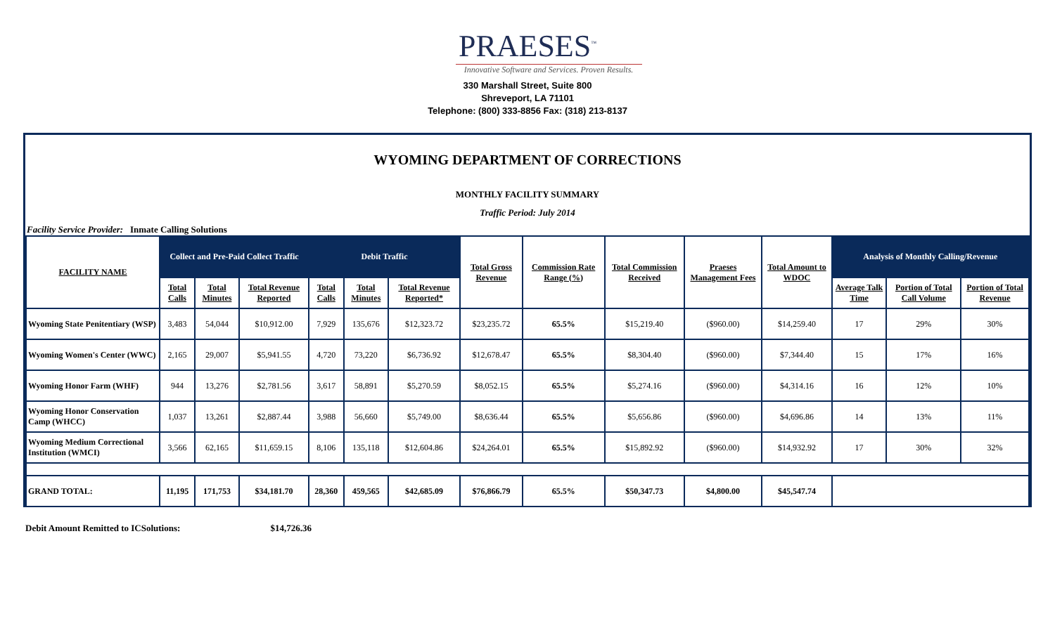PRAESES<sup>™</sup>
Innovative Software and Services. Proven Results.
330 Marshall Street, Suite 800
Shreveport, LA 71101
Telephone: (800) 333-8856 Fax: (318) 213-8137
WYOMING DEPARTMENT OF CORRECTIONS
MONTHLY FACILITY SUMMARY
Traffic Period: July 2014
Facility Service Provider: Inmate Calling Solutions
| FACILITY NAME | Collect and Pre-Paid Collect Traffic | | | Debit Traffic | | | Total Gross Revenue | Commission Rate Range (%) | Total Commission Received | Praeses Management Fees | Total Amount to WDOC | Analysis of Monthly Calling/Revenue | | |
| --- | --- | --- | --- | --- | --- | --- | --- | --- | --- | --- | --- | --- | --- | --- |
| | Total Calls | Total Minutes | Total Revenue Reported | Total Calls | Total Minutes | Total Revenue Reported* | | | | | | Average Talk Time | Portion of Total Call Volume | Portion of Total Revenue |
| Wyoming State Penitentiary (WSP) | 3,483 | 54,044 | $10,912.00 | 7,929 | 135,676 | $12,323.72 | $23,235.72 | 65.5% | $15,219.40 | ($960.00) | $14,259.40 | 17 | 29% | 30% |
| Wyoming Women's Center (WWC) | 2,165 | 29,007 | $5,941.55 | 4,720 | 73,220 | $6,736.92 | $12,678.47 | 65.5% | $8,304.40 | ($960.00) | $7,344.40 | 15 | 17% | 16% |
| Wyoming Honor Farm (WHF) | 944 | 13,276 | $2,781.56 | 3,617 | 58,891 | $5,270.59 | $8,052.15 | 65.5% | $5,274.16 | ($960.00) | $4,314.16 | 16 | 12% | 10% |
| Wyoming Honor Conservation Camp (WHCC) | 1,037 | 13,261 | $2,887.44 | 3,988 | 56,660 | $5,749.00 | $8,636.44 | 65.5% | $5,656.86 | ($960.00) | $4,696.86 | 14 | 13% | 11% |
| Wyoming Medium Correctional Institution (WMCI) | 3,566 | 62,165 | $11,659.15 | 8,106 | 135,118 | $12,604.86 | $24,264.01 | 65.5% | $15,892.92 | ($960.00) | $14,932.92 | 17 | 30% | 32% |
| GRAND TOTAL: | 11,195 | 171,753 | $34,181.70 | 28,360 | 459,565 | $42,685.09 | $76,866.79 | 65.5% | $50,347.73 | $4,800.00 | $45,547.74 | | | |
Debit Amount Remitted to ICSolutions: $14,726.36